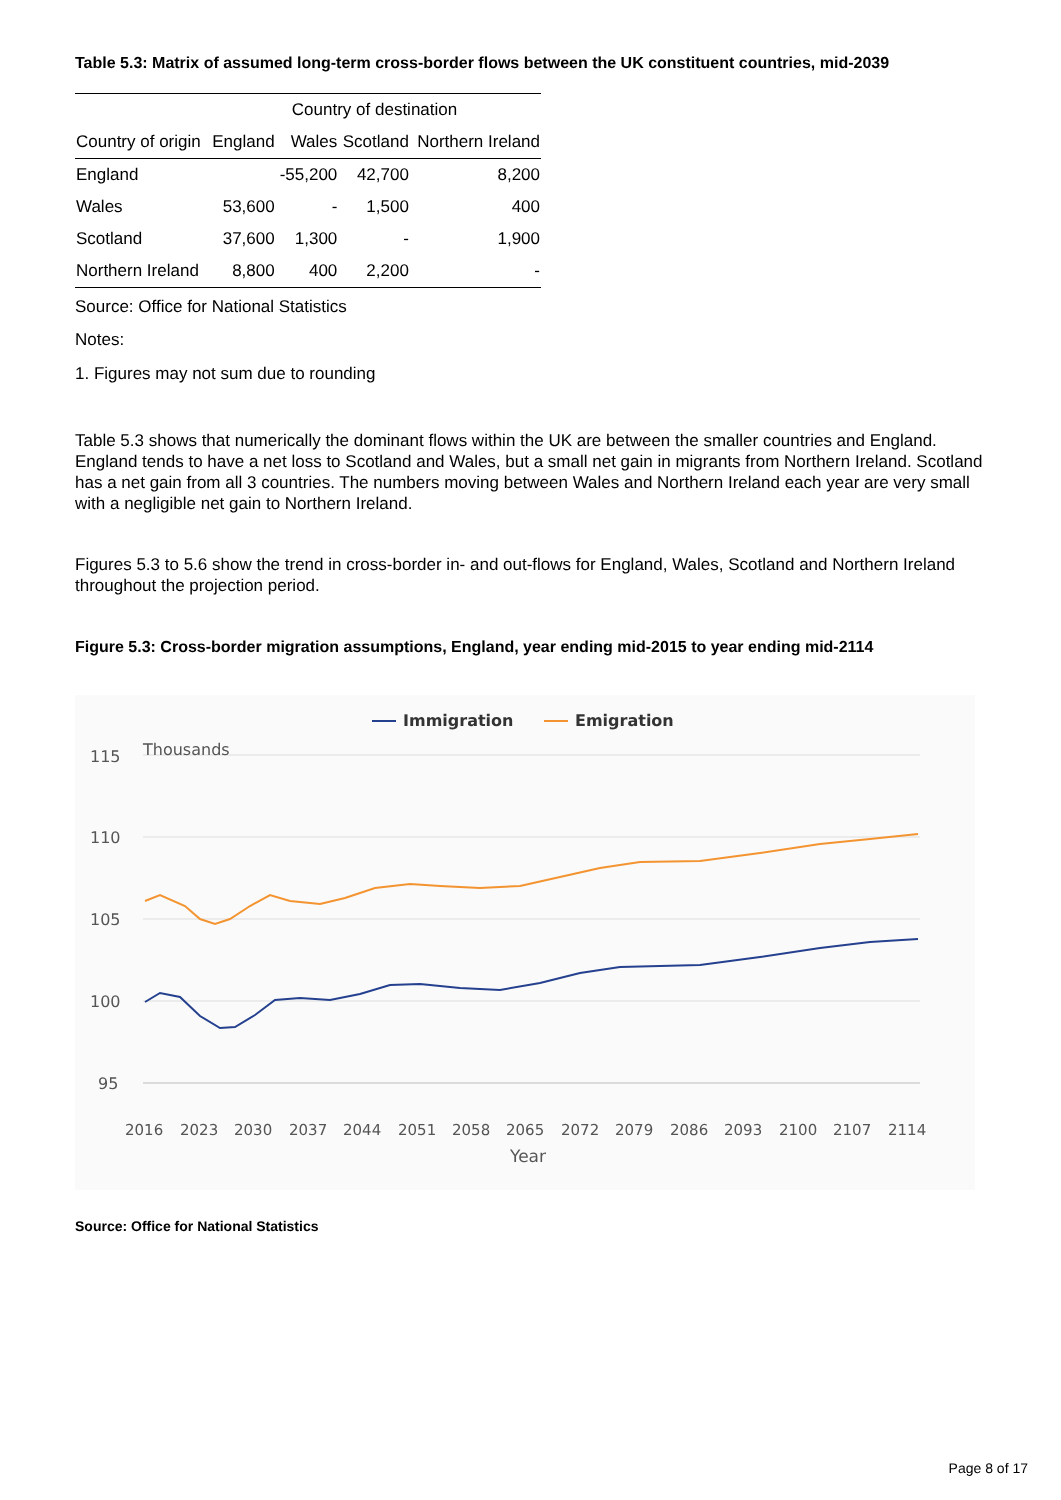Table 5.3: Matrix of assumed long-term cross-border flows between the UK constituent countries, mid-2039
| | Country of destination | | | |
| --- | --- | --- | --- | --- |
| Country of origin | England | Wales | Scotland | Northern Ireland |
| England | | -55,200 | 42,700 | 8,200 |
| Wales | 53,600 | - | 1,500 | 400 |
| Scotland | 37,600 | 1,300 | - | 1,900 |
| Northern Ireland | 8,800 | 400 | 2,200 | - |
Source: Office for National Statistics
Notes:
1. Figures may not sum due to rounding
Table 5.3 shows that numerically the dominant flows within the UK are between the smaller countries and England. England tends to have a net loss to Scotland and Wales, but a small net gain in migrants from Northern Ireland. Scotland has a net gain from all 3 countries. The numbers moving between Wales and Northern Ireland each year are very small with a negligible net gain to Northern Ireland.
Figures 5.3 to 5.6 show the trend in cross-border in- and out-flows for England, Wales, Scotland and Northern Ireland throughout the projection period.
Figure 5.3: Cross-border migration assumptions, England, year ending mid-2015 to year ending mid-2114
Immigration
Emigration
Thousands
115
110
105
100
95
2016
2023
2030
2037
2044
2051
2058
2065
2072
2079
2086
2093
2100
2107
2114
Year
Source: Office for National Statistics
Page 8 of 17